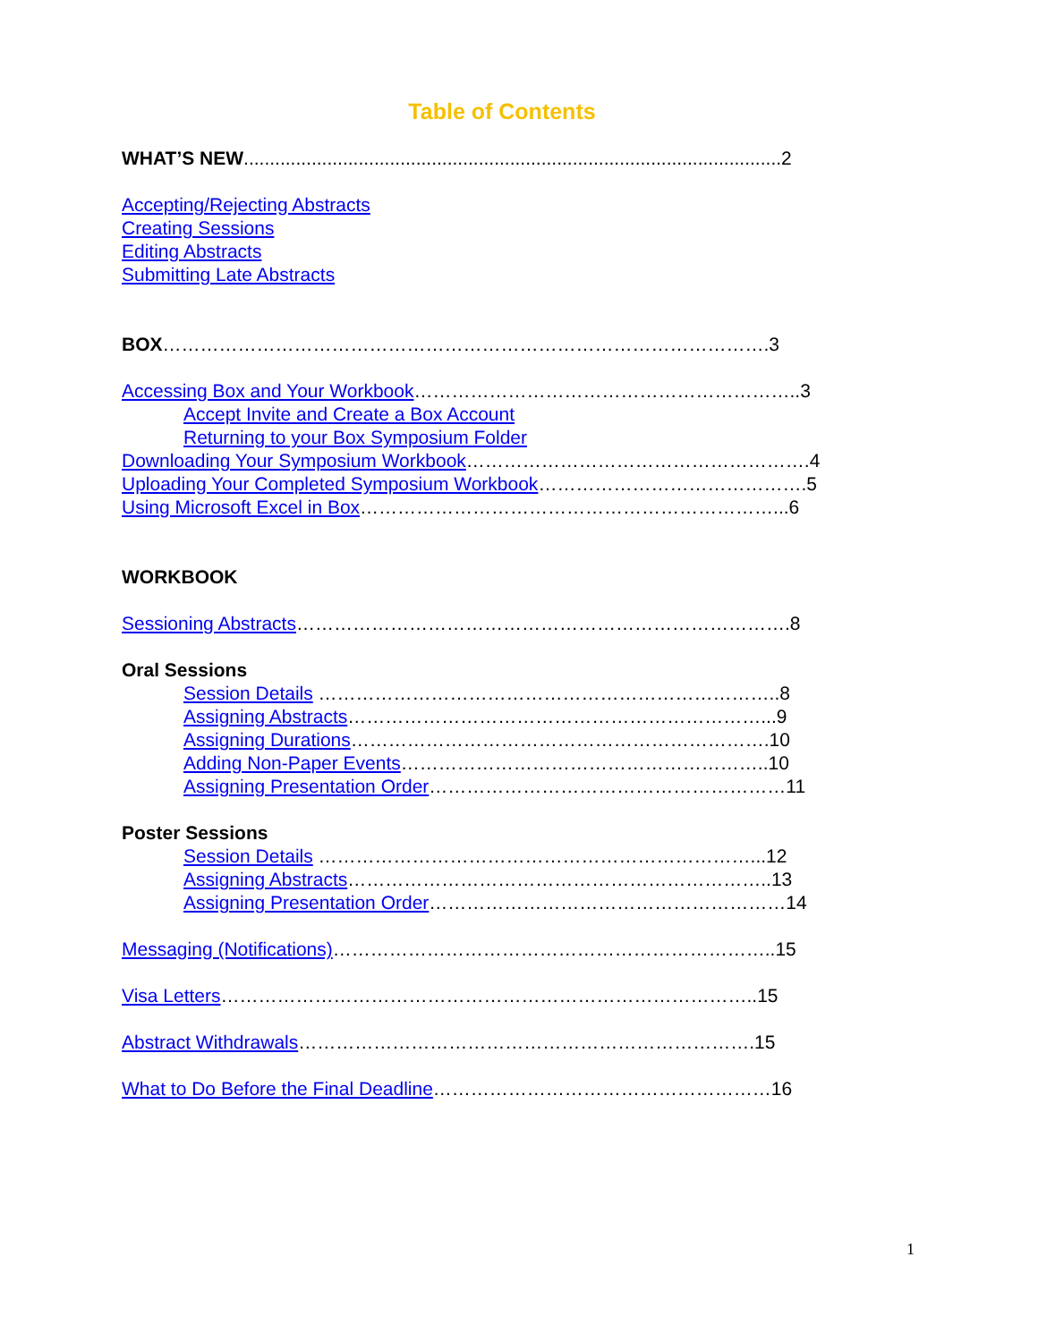Table of Contents
WHAT’S NEW.......................................................................................................2
Accepting/Rejecting Abstracts
Creating Sessions
Editing Abstracts
Submitting Late Abstracts
BOX…………………………………………………………………………………….3
Accessing Box and Your Workbook……………………………………………………..3
Accept Invite and Create a Box Account
Returning to your Box Symposium Folder
Downloading Your Symposium Workbook……………………………………………….4
Uploading Your Completed Symposium Workbook…………………………………….5
Using Microsoft Excel in Box…………………………………………………………...6
WORKBOOK
Sessioning Abstracts…………………………………………………………………….8
Oral Sessions
Session Details ………………………………………………………………..8
Assigning Abstracts…………………………………………………………...9
Assigning Durations………………………………………………………….10
Adding Non-Paper Events…………………………………………………..10
Assigning Presentation Order…………………………………………………11
Poster Sessions
Session Details ……………………………………………………………...12
Assigning Abstracts…………………………………………………………..13
Assigning Presentation Order…………………………………………………14
Messaging (Notifications)……………………………………………………………..15
Visa Letters…………………………………………………………………………..15
Abstract Withdrawals……………………………………………………………….15
What to Do Before the Final Deadline………………………………………………16
1